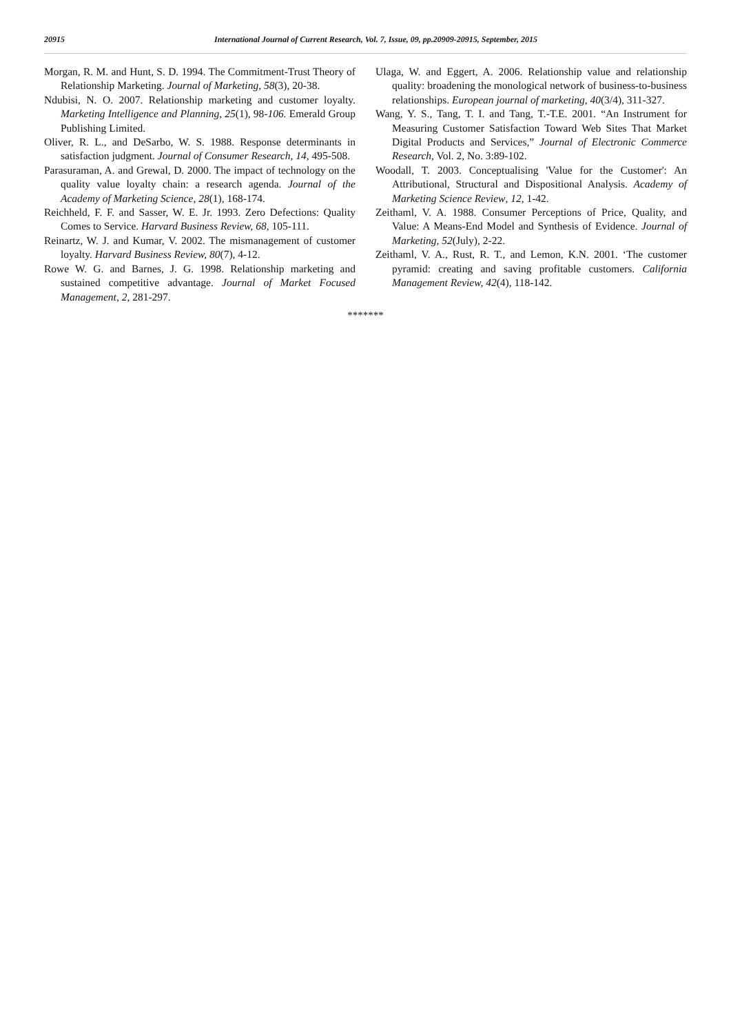20915 International Journal of Current Research, Vol. 7, Issue, 09, pp.20909-20915, September, 2015
Morgan, R. M. and Hunt, S. D. 1994. The Commitment-Trust Theory of Relationship Marketing. Journal of Marketing, 58(3), 20-38.
Ndubisi, N. O. 2007. Relationship marketing and customer loyalty. Marketing Intelligence and Planning, 25(1), 98-106. Emerald Group Publishing Limited.
Oliver, R. L., and DeSarbo, W. S. 1988. Response determinants in satisfaction judgment. Journal of Consumer Research, 14, 495-508.
Parasuraman, A. and Grewal, D. 2000. The impact of technology on the quality value loyalty chain: a research agenda. Journal of the Academy of Marketing Science, 28(1), 168-174.
Reichheld, F. F. and Sasser, W. E. Jr. 1993. Zero Defections: Quality Comes to Service. Harvard Business Review, 68, 105-111.
Reinartz, W. J. and Kumar, V. 2002. The mismanagement of customer loyalty. Harvard Business Review, 80(7), 4-12.
Rowe W. G. and Barnes, J. G. 1998. Relationship marketing and sustained competitive advantage. Journal of Market Focused Management, 2, 281-297.
Ulaga, W. and Eggert, A. 2006. Relationship value and relationship quality: broadening the monological network of business-to-business relationships. European journal of marketing, 40(3/4), 311-327.
Wang, Y. S., Tang, T. I. and Tang, T.-T.E. 2001. “An Instrument for Measuring Customer Satisfaction Toward Web Sites That Market Digital Products and Services,” Journal of Electronic Commerce Research, Vol. 2, No. 3:89-102.
Woodall, T. 2003. Conceptualising 'Value for the Customer': An Attributional, Structural and Dispositional Analysis. Academy of Marketing Science Review, 12, 1-42.
Zeithaml, V. A. 1988. Consumer Perceptions of Price, Quality, and Value: A Means-End Model and Synthesis of Evidence. Journal of Marketing, 52(July), 2-22.
Zeithaml, V. A., Rust, R. T., and Lemon, K.N. 2001. ‘The customer pyramid: creating and saving profitable customers. California Management Review, 42(4), 118-142.
*******